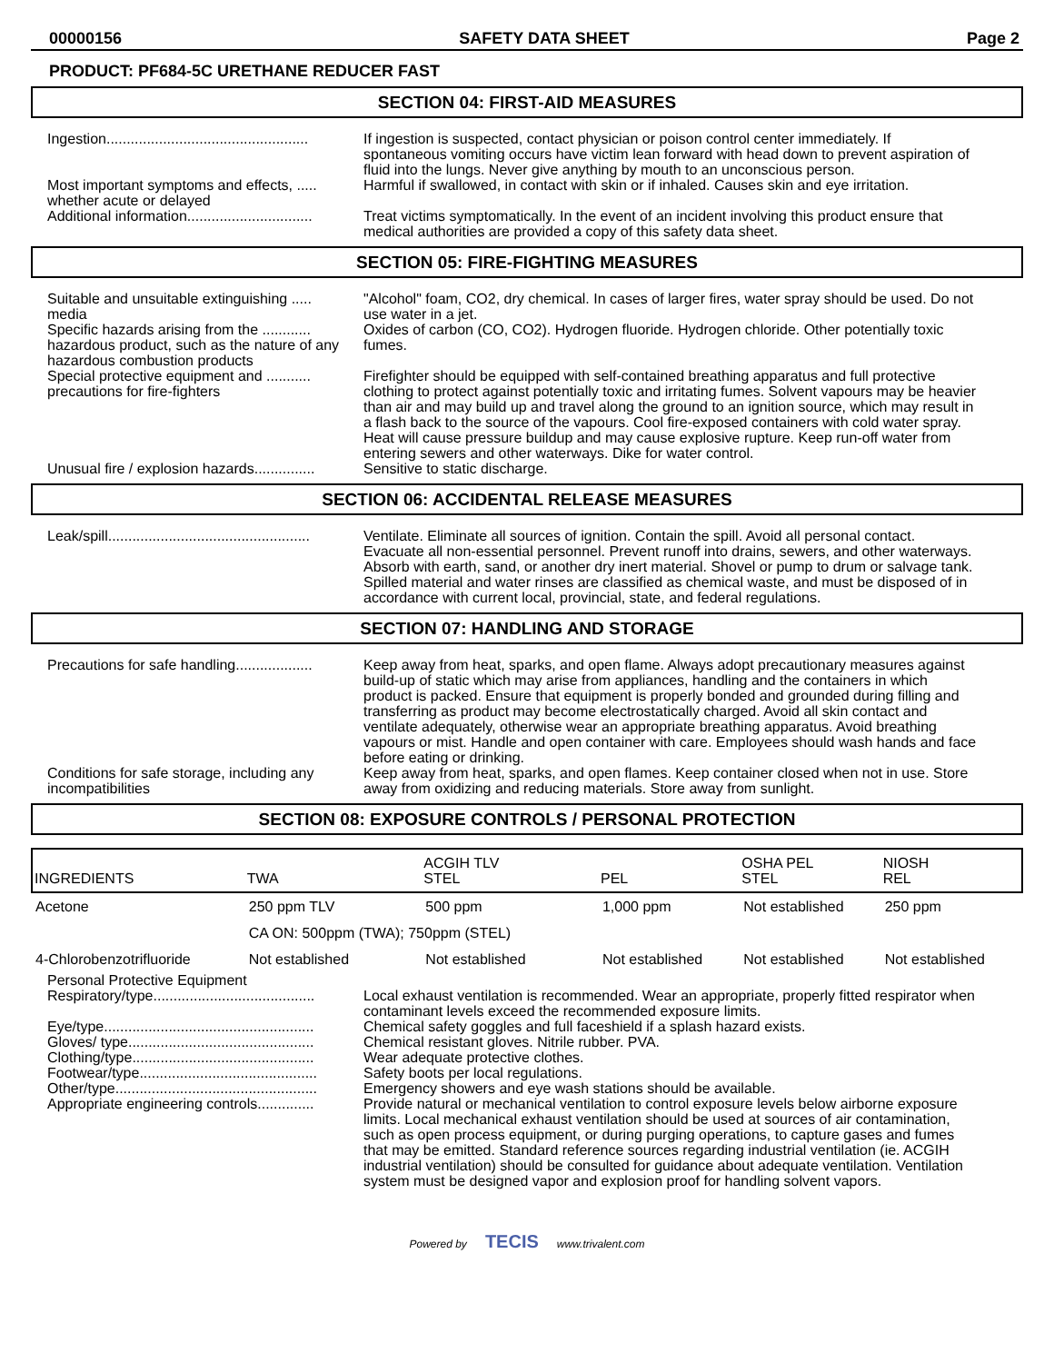00000156 SAFETY DATA SHEET Page 2
PRODUCT: PF684-5C URETHANE REDUCER FAST
SECTION 04: FIRST-AID MEASURES
Ingestion..................................................
If ingestion is suspected, contact physician or poison control center immediately. If spontaneous vomiting occurs have victim lean forward with head down to prevent aspiration of fluid into the lungs. Never give anything by mouth to an unconscious person.
Most important symptoms and effects, ..... whether acute or delayed
Harmful if swallowed, in contact with skin or if inhaled. Causes skin and eye irritation.
Additional information...............................
Treat victims symptomatically. In the event of an incident involving this product ensure that medical authorities are provided a copy of this safety data sheet.
SECTION 05: FIRE-FIGHTING MEASURES
Suitable and unsuitable extinguishing ..... media
"Alcohol" foam, CO2, dry chemical. In cases of larger fires, water spray should be used. Do not use water in a jet.
Specific hazards arising from the ............ hazardous product, such as the nature of any hazardous combustion products
Oxides of carbon (CO, CO2). Hydrogen fluoride. Hydrogen chloride. Other potentially toxic fumes.
Special protective equipment and ........... precautions for fire-fighters
Firefighter should be equipped with self-contained breathing apparatus and full protective clothing to protect against potentially toxic and irritating fumes. Solvent vapours may be heavier than air and may build up and travel along the ground to an ignition source, which may result in a flash back to the source of the vapours. Cool fire-exposed containers with cold water spray. Heat will cause pressure buildup and may cause explosive rupture. Keep run-off water from entering sewers and other waterways. Dike for water control.
Unusual fire / explosion hazards...............
Sensitive to static discharge.
SECTION 06: ACCIDENTAL RELEASE MEASURES
Leak/spill..................................................
Ventilate. Eliminate all sources of ignition. Contain the spill. Avoid all personal contact. Evacuate all non-essential personnel. Prevent runoff into drains, sewers, and other waterways. Absorb with earth, sand, or another dry inert material. Shovel or pump to drum or salvage tank. Spilled material and water rinses are classified as chemical waste, and must be disposed of in accordance with current local, provincial, state, and federal regulations.
SECTION 07: HANDLING AND STORAGE
Precautions for safe handling...................
Keep away from heat, sparks, and open flame. Always adopt precautionary measures against build-up of static which may arise from appliances, handling and the containers in which product is packed. Ensure that equipment is properly bonded and grounded during filling and transferring as product may become electrostatically charged. Avoid all skin contact and ventilate adequately, otherwise wear an appropriate breathing apparatus. Avoid breathing vapours or mist. Handle and open container with care. Employees should wash hands and face before eating or drinking.
Conditions for safe storage, including any incompatibilities
Keep away from heat, sparks, and open flames. Keep container closed when not in use. Store away from oxidizing and reducing materials. Store away from sunlight.
SECTION 08: EXPOSURE CONTROLS / PERSONAL PROTECTION
| INGREDIENTS | TWA | ACGIH TLV STEL | PEL | OSHA PEL STEL | NIOSH REL |
| Acetone | 250 ppm TLV | 500 ppm | 1,000 ppm | Not established | 250 ppm |
| | CA ON: 500ppm (TWA); 750ppm (STEL) | | | | |
| 4-Chlorobenzotrifluoride | Not established | Not established | Not established | Not established | Not established |
Personal Protective Equipment
Respiratory/type........................................
Local exhaust ventilation is recommended. Wear an appropriate, properly fitted respirator when contaminant levels exceed the recommended exposure limits.
Eye/type....................................................
Chemical safety goggles and full faceshield if a splash hazard exists.
Gloves/ type..............................................
Chemical resistant gloves. Nitrile rubber. PVA.
Clothing/type.............................................
Wear adequate protective clothes.
Footwear/type............................................
Safety boots per local regulations.
Other/type..................................................
Emergency showers and eye wash stations should be available.
Appropriate engineering controls..............
Provide natural or mechanical ventilation to control exposure levels below airborne exposure limits. Local mechanical exhaust ventilation should be used at sources of air contamination, such as open process equipment, or during purging operations, to capture gases and fumes that may be emitted. Standard reference sources regarding industrial ventilation (ie. ACGIH industrial ventilation) should be consulted for guidance about adequate ventilation. Ventilation system must be designed vapor and explosion proof for handling solvent vapors.
Powered by TECIS www.trivalent.com